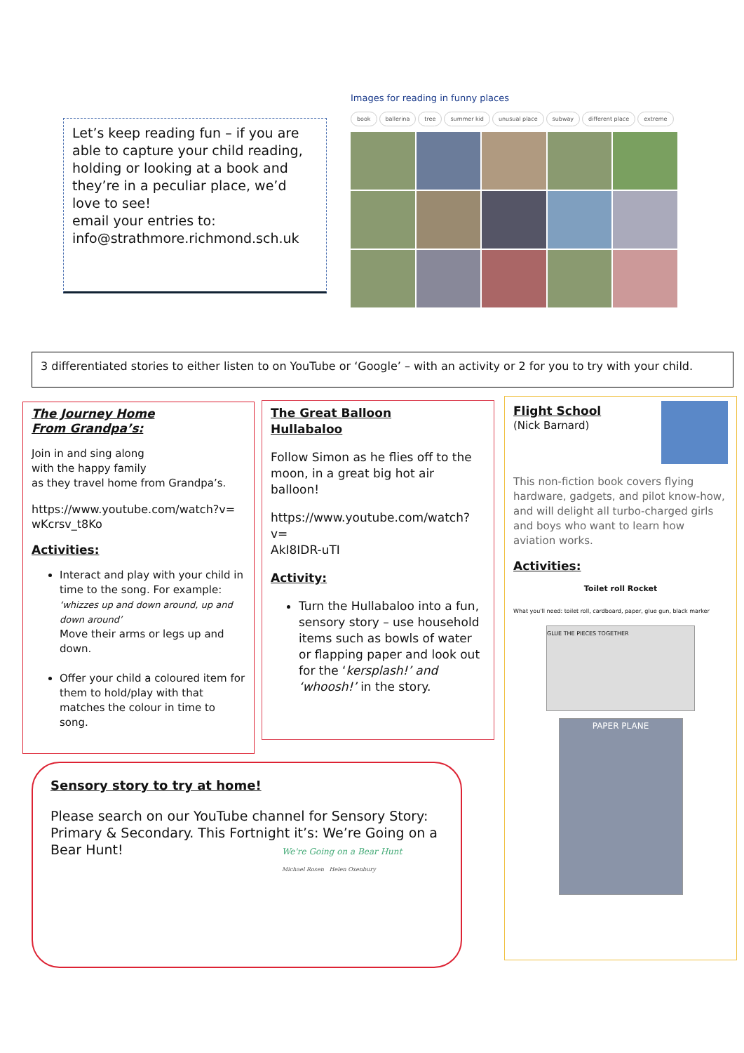Let’s keep reading fun – if you are able to capture your child reading, holding or looking at a book and they’re in a peculiar place, we’d love to see!
email your entries to:
info@strathmore.richmond.sch.uk
Images for reading in funny places
book ballerina tree summer kid unusual place subway different place extreme
3 differentiated stories to either listen to on YouTube or ‘Google’ – with an activity or 2 for you to try with your child.
The Journey Home
From Grandpa’s:
Join in and sing along
with the happy family
as they travel home from Grandpa’s.
https://www.youtube.com/watch?v=
wKcrsv_t8Ko
Activities:
Interact and play with your child in time to the song. For example:
‘whizzes up and down around, up and down around’
Move their arms or legs up and down.
Offer your child a coloured item for them to hold/play with that matches the colour in time to song.
The Great Balloon
Hullabaloo
Follow Simon as he flies off to the moon, in a great big hot air balloon!
https://www.youtube.com/watch?v=
AkI8IDR-uTI
Activity:
Turn the Hullabaloo into a fun, sensory story – use household items such as bowls of water or flapping paper and look out for the ‘kersplash!’ and ‘whoosh!’ in the story.
Flight School
(Nick Barnard)
This non-fiction book covers flying hardware, gadgets, and pilot know-how, and will delight all turbo-charged girls and boys who want to learn how aviation works.
Activities:
Toilet roll Rocket
What you'll need: toilet roll, cardboard, paper, glue gun, black marker
GLUE THE PIECES TOGETHER
PAPER PLANE
Sensory story to try at home!
Please search on our YouTube channel for Sensory Story: Primary & Secondary. This Fortnight it’s: We’re Going on a Bear Hunt!
We're Going on a Bear Hunt
Michael Rosen Helen Oxenbury